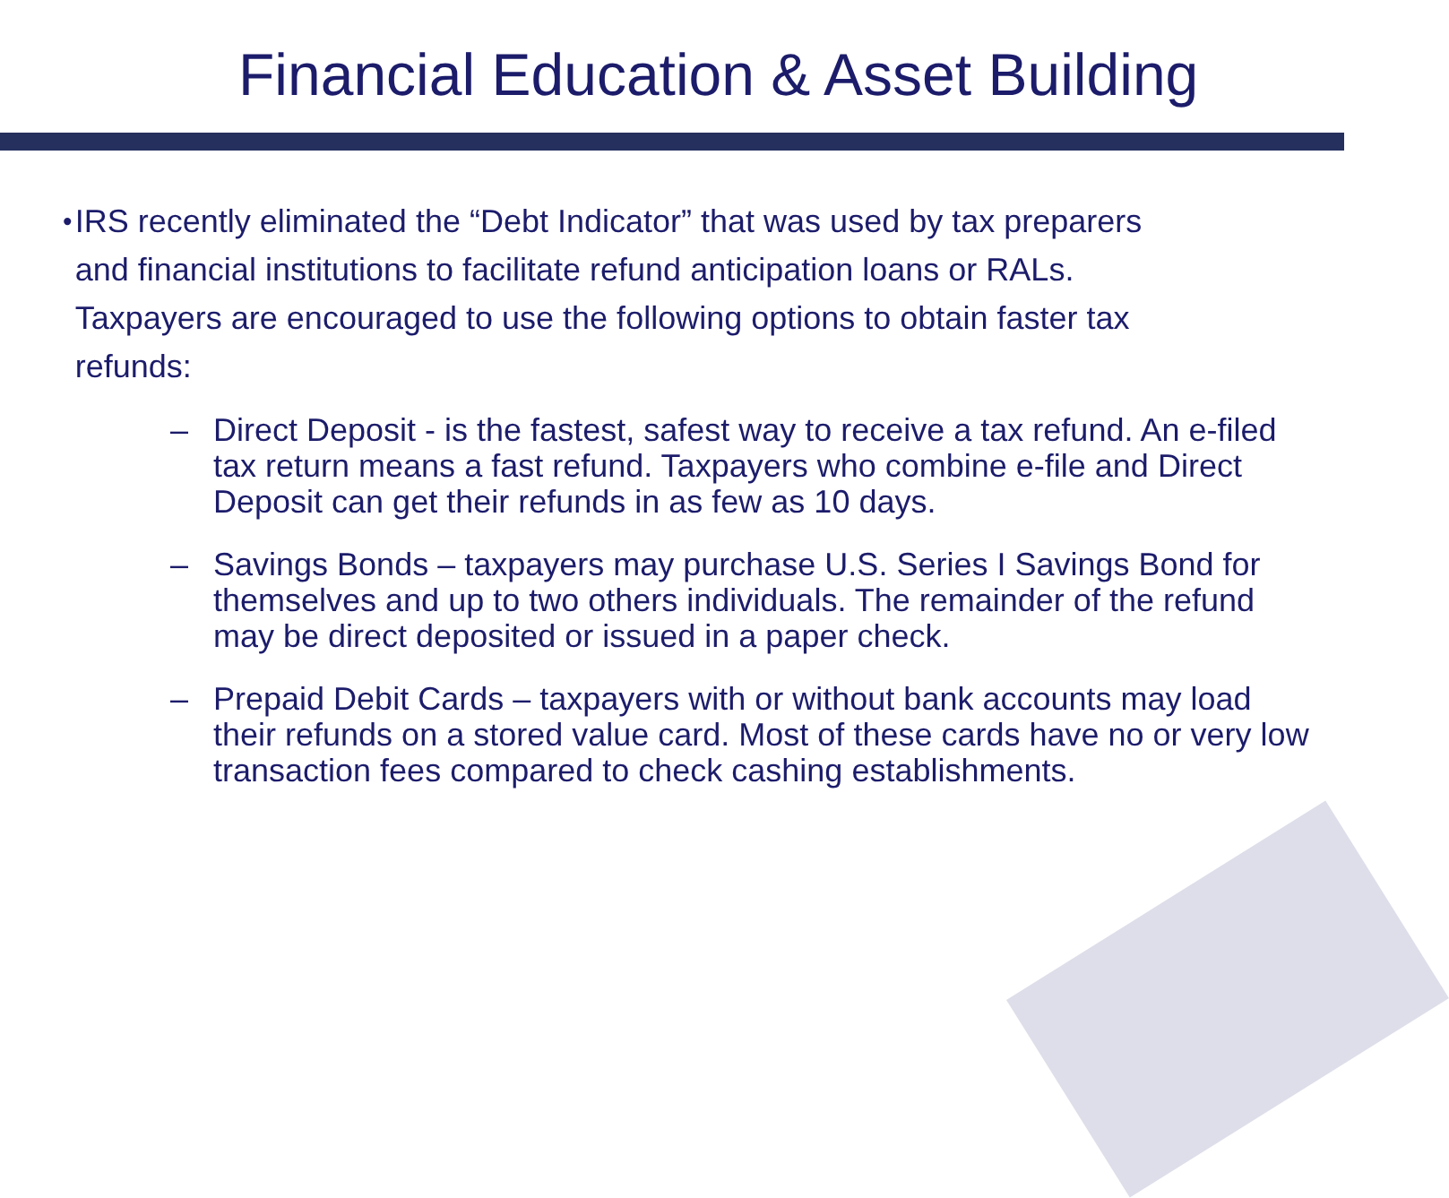Financial Education & Asset Building
• IRS recently eliminated the “Debt Indicator” that was used by tax preparers and financial institutions to facilitate refund anticipation loans or RALs. Taxpayers are encouraged to use the following options to obtain faster tax refunds:
– Direct Deposit - is the fastest, safest way to receive a tax refund. An e-filed tax return means a fast refund. Taxpayers who combine e-file and Direct Deposit can get their refunds in as few as 10 days.
– Savings Bonds – taxpayers may purchase U.S. Series I Savings Bond for themselves and up to two others individuals. The remainder of the refund may be direct deposited or issued in a paper check.
– Prepaid Debit Cards – taxpayers with or without bank accounts may load their refunds on a stored value card. Most of these cards have no or very low transaction fees compared to check cashing establishments.